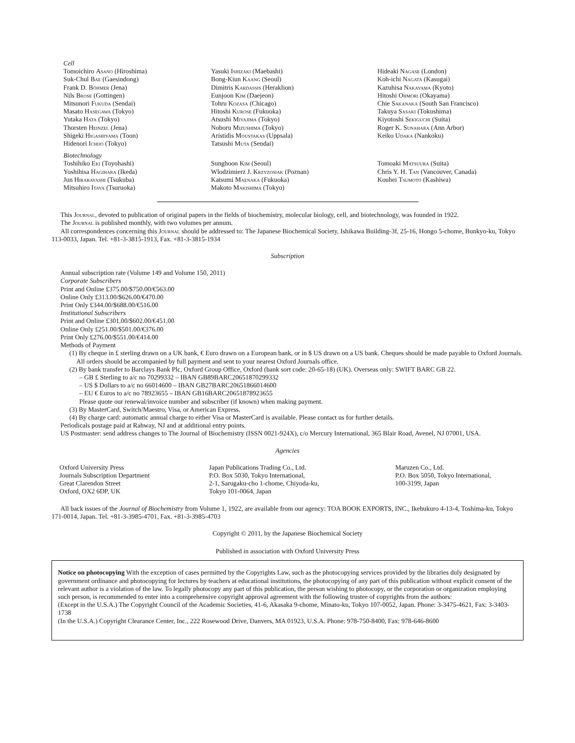Cell
Tomoichiro Asano (Hiroshima)
Suk-Chul Bae (Gaesindong)
Frank D. Böhmer (Jena)
Nils Brose (Gottingen)
Mitsunori Fukuda (Sendai)
Masato Hasegawa (Tokyo)
Yutaka Hata (Tokyo)
Thorsten Heinzel (Jena)
Shigeki Higashiyama (Toon)
Hidenori Ichijo (Tokyo)
Yasuki Ishizaki (Maebashi)
Bong-Kiun Kaang (Seoul)
Dimitris Kardassis (Heraklion)
Eunjoon Kim (Daejeon)
Tohru Kozasa (Chicago)
Hitoshi Kurose (Fukuoka)
Atsushi Miyajima (Tokyo)
Noboru Mizushima (Tokyo)
Aristidis Moustakas (Uppsala)
Tatsushi Muta (Sendai)
Hideaki Nagase (London)
Koh-ichi Nagata (Kasugai)
Kazuhisa Nakayama (Kyoto)
Hitoshi Ohmori (Okayama)
Chie Sakanaka (South San Francisco)
Takuya Sasaki (Tokushima)
Kiyotoshi Sekiguchi (Suita)
Roger K. Sunahara (Ann Arbor)
Keiko Udaka (Nankoku)
Biotechnology
Toshihiko Eki (Toyohashi)
Yoshihisa Hagihara (Ikeda)
Jun Hirabayashi (Tsukuba)
Mitsuhiro Itaya (Tsuruoka)
Sunghoon Kim (Seoul)
Wlodzimierz J. Krzyzosiak (Poznan)
Katsumi Maenaka (Fukuoka)
Makoto Makishima (Tokyo)
Tomoaki Matsuura (Suita)
Chris Y. H. Tan (Vancouver, Canada)
Kouhei Tsumoto (Kashiwa)
This Journal, devoted to publication of original papers in the fields of biochemistry, molecular biology, cell, and biotechnology, was founded in 1922.
The Journal is published monthly, with two volumes per annum.
All correspondences concerning this Journal should be addressed to: The Japanese Biochemical Society, Ishikawa Building-3f, 25-16, Hongo 5-chome, Bunkyo-ku, Tokyo 113-0033, Japan. Tel. +81-3-3815-1913, Fax. +81-3-3815-1934
Subscription
Annual subscription rate (Volume 149 and Volume 150, 2011)
Corporate Subscribers
Print and Online £375.00/$750.00/€563.00
Online Only £313.00/$626.00/€470.00
Print Only £344.00/$688.00/€516.00
Institutional Subscribers
Print and Online £301.00/$602.00/€451.00
Online Only £251.00/$501.00/€376.00
Print Only £276.00/$551.00/€414.00
Methods of Payment
(1) By cheque in £ sterling drawn on a UK bank, € Euro drawn on a European bank, or in $ US drawn on a US bank. Cheques should be made payable to Oxford Journals. All orders should be accompanied by full payment and sent to your nearest Oxford Journals office.
(2) By bank transfer to Barclays Bank Plc, Oxford Group Office, Oxford (bank sort code: 20-65-18) (UK). Overseas only: SWIFT BARC GB 22.
– GB £ Sterling to a/c no 70299332 – IBAN GB89BARC20651870299332
– US $ Dollars to a/c no 66014600 – IBAN GB27BARC20651866014600
– EU € Euros to a/c no 78923655 – IBAN GB16BARC20651878923655
Please quote our renewal/invoice number and subscriber (if known) when making payment.
(3) By MasterCard, Switch/Maestro, Visa, or American Express.
(4) By charge card: automatic annual charge to either Visa or MasterCard is available. Please contact us for further details.
Periodicals postage paid at Rahway, NJ and at additional entry points.
US Postmaster: send address changes to The Journal of Biochemistry (ISSN 0021-924X), c/o Mercury International, 365 Blair Road, Avenel, NJ 07001, USA.
Agencies
Oxford University Press
Journals Subscription Department
Great Clarendon Street
Oxford, OX2 6DP, UK
Japan Publications Trading Co., Ltd.
P.O. Box 5030, Tokyo International,
2-1, Sarugaku-cho 1-chome, Chiyoda-ku,
Tokyo 101-0064, Japan
Maruzen Co., Ltd.
P.O. Box 5050, Tokyo International,
100-3199, Japan
All back issues of the Journal of Biochemistry from Volume 1, 1922, are available from our agency: TOA BOOK EXPORTS, INC., Ikebukuro 4-13-4, Toshima-ku, Tokyo 171-0014, Japan. Tel. +81-3-3985-4701, Fax. +81-3-3985-4703
Copyright © 2011, by the Japanese Biochemical Society
Published in association with Oxford University Press
Notice on photocopying With the exception of cases permitted by the Copyrights Law, such as the photocopying services provided by the libraries duly designated by government ordinance and photocopying for lectures by teachers at educational institutions, the photocopying of any part of this publication without explicit consent of the relevant author is a violation of the law. To legally photocopy any part of this publication, the person wishing to photocopy, or the corporation or organization employing such person, is recommended to enter into a comprehensive copyright approval agreement with the following trustee of copyrights from the authors:
(Except in the U.S.A.) The Copyright Council of the Academic Societies, 41-6, Akasaka 9-chome, Minato-ku, Tokyo 107-0052, Japan. Phone: 3-3475-4621, Fax: 3-3403-1738
(In the U.S.A.) Copyright Clearance Center, Inc., 222 Rosewood Drive, Danvers, MA 01923, U.S.A. Phone: 978-750-8400, Fax: 978-646-8600